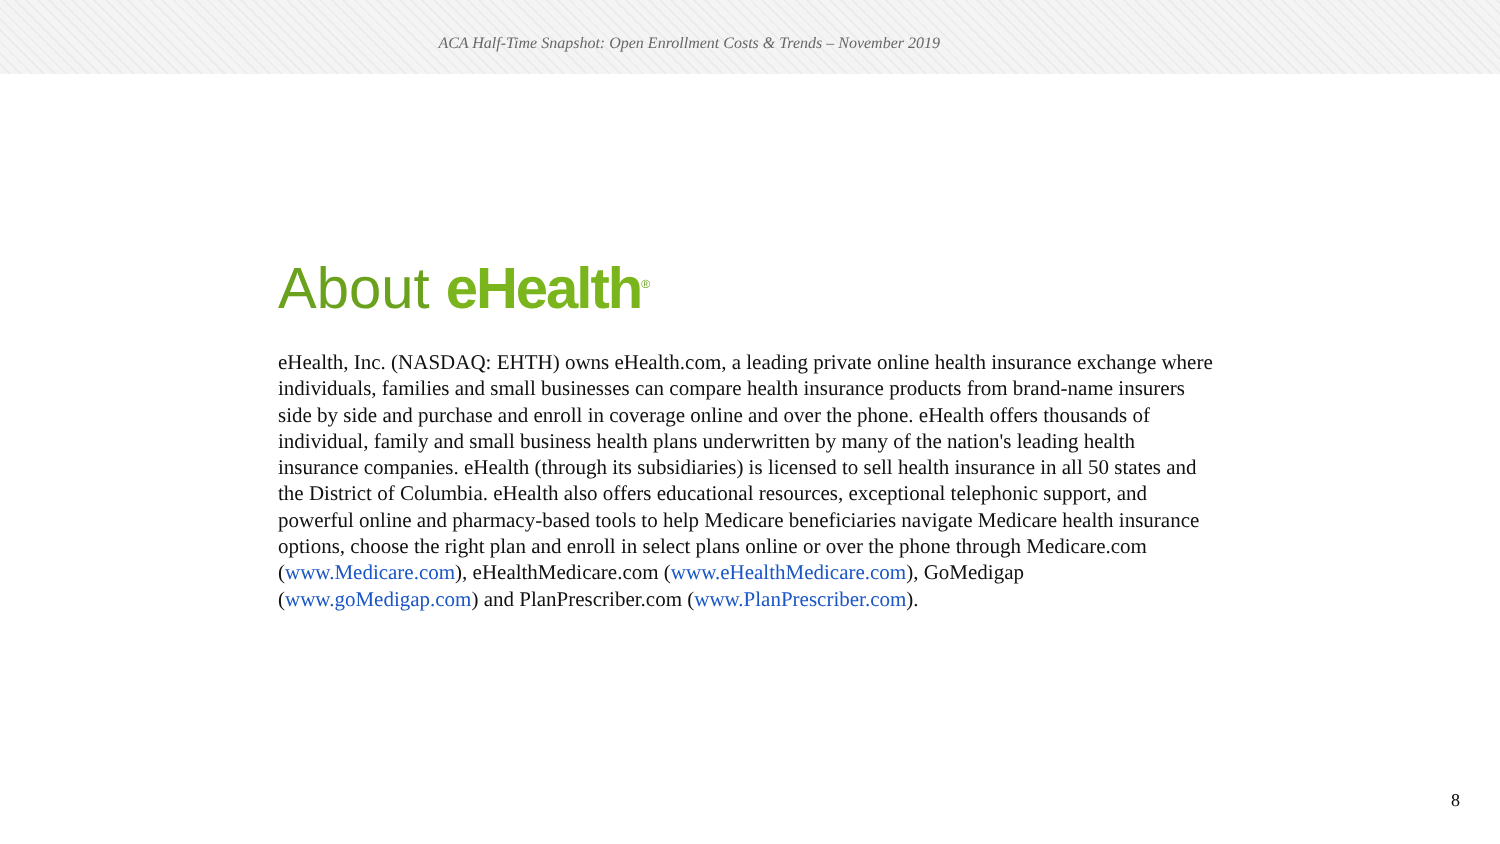ACA Half-Time Snapshot: Open Enrollment Costs & Trends – November 2019
About eHealth<sup>®</sup>
eHealth, Inc. (NASDAQ: EHTH) owns eHealth.com, a leading private online health insurance exchange where individuals, families and small businesses can compare health insurance products from brand-name insurers side by side and purchase and enroll in coverage online and over the phone. eHealth offers thousands of individual, family and small business health plans underwritten by many of the nation's leading health insurance companies. eHealth (through its subsidiaries) is licensed to sell health insurance in all 50 states and the District of Columbia. eHealth also offers educational resources, exceptional telephonic support, and powerful online and pharmacy-based tools to help Medicare beneficiaries navigate Medicare health insurance options, choose the right plan and enroll in select plans online or over the phone through Medicare.com (www.Medicare.com), eHealthMedicare.com (www.eHealthMedicare.com), GoMedigap (www.goMedigap.com) and PlanPrescriber.com (www.PlanPrescriber.com).
8